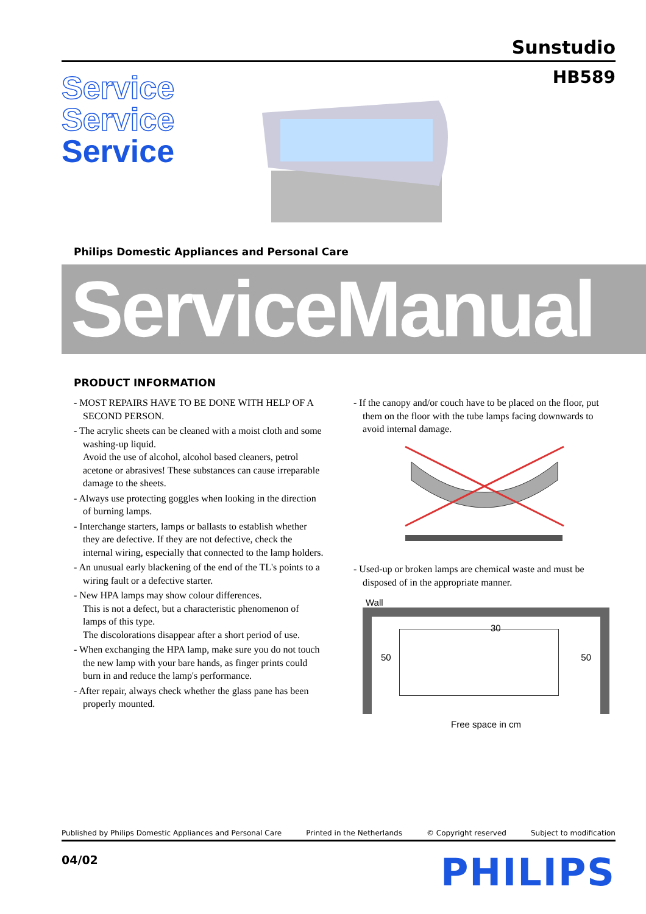Sunstudio
HB589
Service
Service
Service
Philips Domestic Appliances and Personal Care
ServiceManual
PRODUCT INFORMATION
- MOST REPAIRS HAVE TO BE DONE WITH HELP OF A SECOND PERSON.
- The acrylic sheets can be cleaned with a moist cloth and some washing-up liquid.
Avoid the use of alcohol, alcohol based cleaners, petrol acetone or abrasives! These substances can cause irreparable damage to the sheets.
- Always use protecting goggles when looking in the direction of burning lamps.
- Interchange starters, lamps or ballasts to establish whether they are defective. If they are not defective, check the internal wiring, especially that connected to the lamp holders.
- An unusual early blackening of the end of the TL's points to a wiring fault or a defective starter.
- New HPA lamps may show colour differences.
This is not a defect, but a characteristic phenomenon of lamps of this type.
The discolorations disappear after a short period of use.
- When exchanging the HPA lamp, make sure you do not touch the new lamp with your bare hands, as finger prints could burn in and reduce the lamp's performance.
- After repair, always check whether the glass pane has been properly mounted.
- If the canopy and/or couch have to be placed on the floor, put them on the floor with the tube lamps facing downwards to avoid internal damage.
- Used-up or broken lamps are chemical waste and must be disposed of in the appropriate manner.
Wall
30
50 50
Free space in cm
Published by Philips Domestic Appliances and Personal Care Printed in the Netherlands © Copyright reserved Subject to modification
04/02 PHILIPS